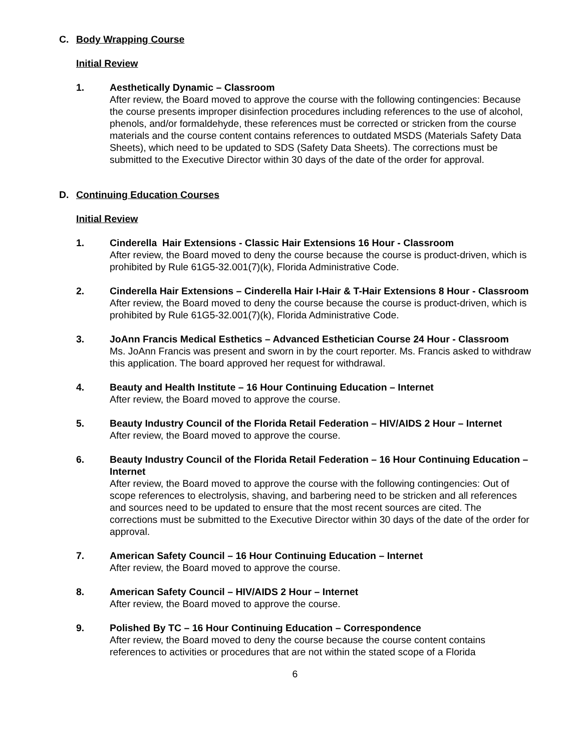C. Body Wrapping Course
Initial Review
1. Aesthetically Dynamic – Classroom
After review, the Board moved to approve the course with the following contingencies: Because the course presents improper disinfection procedures including references to the use of alcohol, phenols, and/or formaldehyde, these references must be corrected or stricken from the course materials and the course content contains references to outdated MSDS (Materials Safety Data Sheets), which need to be updated to SDS (Safety Data Sheets). The corrections must be submitted to the Executive Director within 30 days of the date of the order for approval.
D. Continuing Education Courses
Initial Review
1. Cinderella Hair Extensions - Classic Hair Extensions 16 Hour - Classroom
After review, the Board moved to deny the course because the course is product-driven, which is prohibited by Rule 61G5-32.001(7)(k), Florida Administrative Code.
2. Cinderella Hair Extensions – Cinderella Hair I-Hair & T-Hair Extensions 8 Hour - Classroom
After review, the Board moved to deny the course because the course is product-driven, which is prohibited by Rule 61G5-32.001(7)(k), Florida Administrative Code.
3. JoAnn Francis Medical Esthetics – Advanced Esthetician Course 24 Hour - Classroom
Ms. JoAnn Francis was present and sworn in by the court reporter. Ms. Francis asked to withdraw this application. The board approved her request for withdrawal.
4. Beauty and Health Institute – 16 Hour Continuing Education – Internet
After review, the Board moved to approve the course.
5. Beauty Industry Council of the Florida Retail Federation – HIV/AIDS 2 Hour – Internet
After review, the Board moved to approve the course.
6. Beauty Industry Council of the Florida Retail Federation – 16 Hour Continuing Education – Internet
After review, the Board moved to approve the course with the following contingencies: Out of scope references to electrolysis, shaving, and barbering need to be stricken and all references and sources need to be updated to ensure that the most recent sources are cited. The corrections must be submitted to the Executive Director within 30 days of the date of the order for approval.
7. American Safety Council – 16 Hour Continuing Education – Internet
After review, the Board moved to approve the course.
8. American Safety Council – HIV/AIDS 2 Hour – Internet
After review, the Board moved to approve the course.
9. Polished By TC – 16 Hour Continuing Education – Correspondence
After review, the Board moved to deny the course because the course content contains references to activities or procedures that are not within the stated scope of a Florida
6